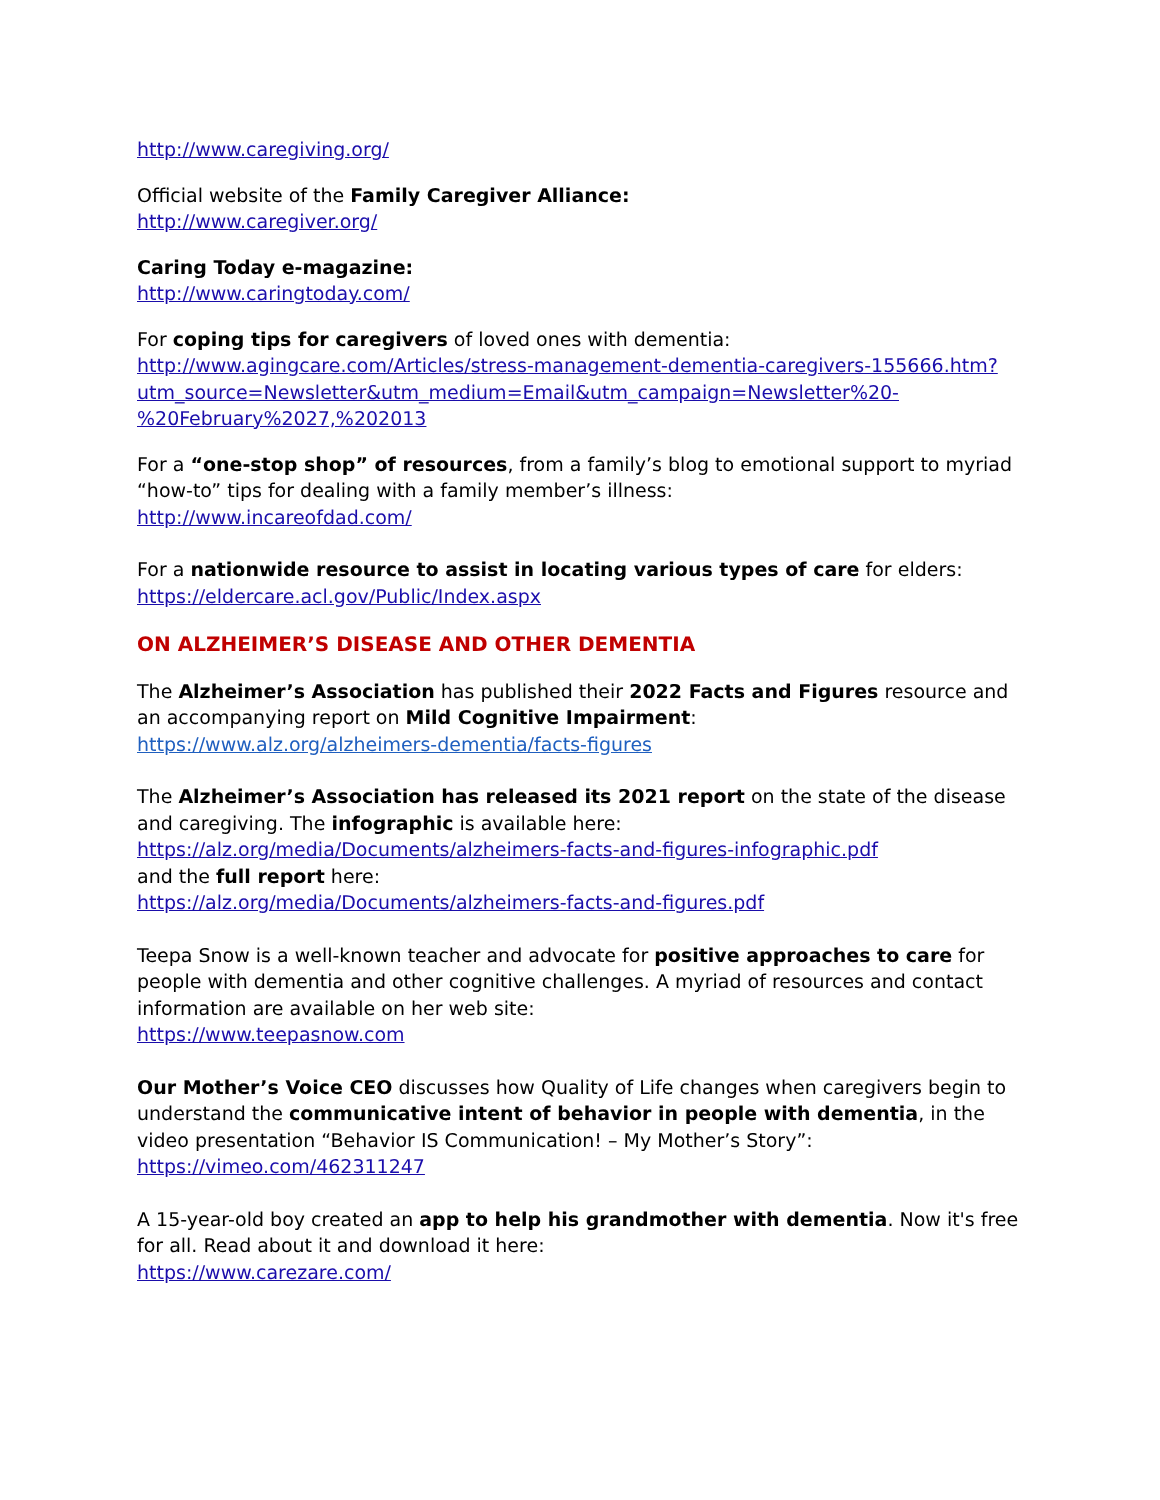http://www.caregiving.org/
Official website of the Family Caregiver Alliance:
http://www.caregiver.org/
Caring Today e-magazine:
http://www.caringtoday.com/
For coping tips for caregivers of loved ones with dementia:
http://www.agingcare.com/Articles/stress-management-dementia-caregivers-155666.htm?utm_source=Newsletter&utm_medium=Email&utm_campaign=Newsletter%20-%20February%2027,%202013
For a “one-stop shop” of resources, from a family’s blog to emotional support to myriad “how-to” tips for dealing with a family member’s illness:
http://www.incareofdad.com/
For a nationwide resource to assist in locating various types of care for elders:
https://eldercare.acl.gov/Public/Index.aspx
ON ALZHEIMER’S DISEASE AND OTHER DEMENTIA
The Alzheimer’s Association has published their 2022 Facts and Figures resource and an accompanying report on Mild Cognitive Impairment:
https://www.alz.org/alzheimers-dementia/facts-figures
The Alzheimer’s Association has released its 2021 report on the state of the disease and caregiving. The infographic is available here:
https://alz.org/media/Documents/alzheimers-facts-and-figures-infographic.pdf
and the full report here:
https://alz.org/media/Documents/alzheimers-facts-and-figures.pdf
Teepa Snow is a well-known teacher and advocate for positive approaches to care for people with dementia and other cognitive challenges. A myriad of resources and contact information are available on her web site:
https://www.teepasnow.com
Our Mother’s Voice CEO discusses how Quality of Life changes when caregivers begin to understand the communicative intent of behavior in people with dementia, in the video presentation “Behavior IS Communication! – My Mother’s Story”:
https://vimeo.com/462311247
A 15-year-old boy created an app to help his grandmother with dementia. Now it's free for all. Read about it and download it here:
https://www.carezare.com/